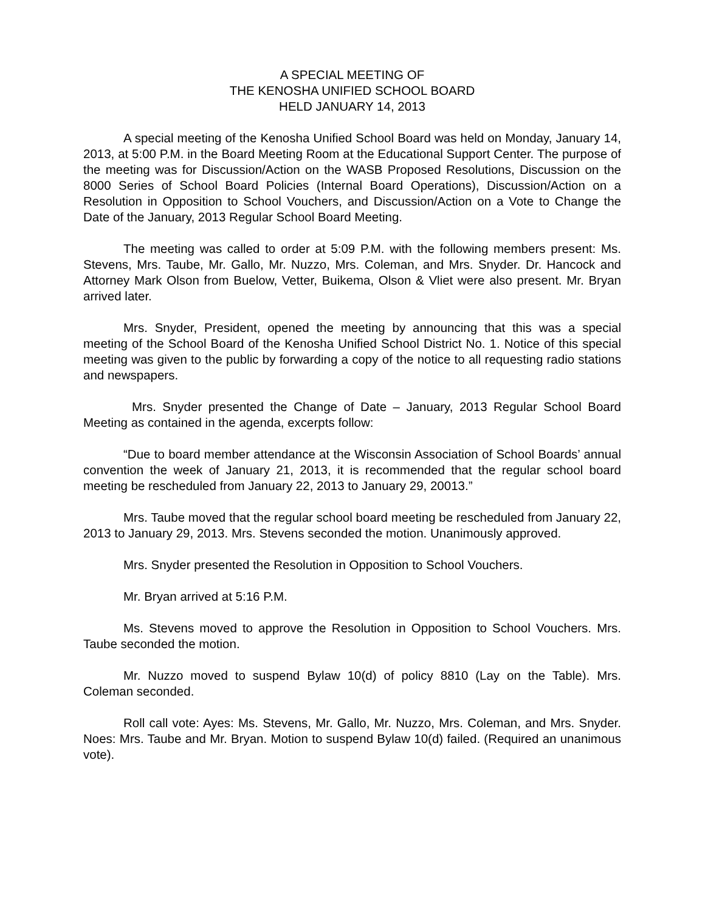A SPECIAL MEETING OF
THE KENOSHA UNIFIED SCHOOL BOARD
HELD JANUARY 14, 2013
A special meeting of the Kenosha Unified School Board was held on Monday, January 14, 2013, at 5:00 P.M. in the Board Meeting Room at the Educational Support Center. The purpose of the meeting was for Discussion/Action on the WASB Proposed Resolutions, Discussion on the 8000 Series of School Board Policies (Internal Board Operations), Discussion/Action on a Resolution in Opposition to School Vouchers, and Discussion/Action on a Vote to Change the Date of the January, 2013 Regular School Board Meeting.
The meeting was called to order at 5:09 P.M. with the following members present: Ms. Stevens, Mrs. Taube, Mr. Gallo, Mr. Nuzzo, Mrs. Coleman, and Mrs. Snyder. Dr. Hancock and Attorney Mark Olson from Buelow, Vetter, Buikema, Olson & Vliet were also present. Mr. Bryan arrived later.
Mrs. Snyder, President, opened the meeting by announcing that this was a special meeting of the School Board of the Kenosha Unified School District No. 1. Notice of this special meeting was given to the public by forwarding a copy of the notice to all requesting radio stations and newspapers.
Mrs. Snyder presented the Change of Date – January, 2013 Regular School Board Meeting as contained in the agenda, excerpts follow:
“Due to board member attendance at the Wisconsin Association of School Boards’ annual convention the week of January 21, 2013, it is recommended that the regular school board meeting be rescheduled from January 22, 2013 to January 29, 20013.”
Mrs. Taube moved that the regular school board meeting be rescheduled from January 22, 2013 to January 29, 2013. Mrs. Stevens seconded the motion. Unanimously approved.
Mrs. Snyder presented the Resolution in Opposition to School Vouchers.
Mr. Bryan arrived at 5:16 P.M.
Ms. Stevens moved to approve the Resolution in Opposition to School Vouchers. Mrs. Taube seconded the motion.
Mr. Nuzzo moved to suspend Bylaw 10(d) of policy 8810 (Lay on the Table). Mrs. Coleman seconded.
Roll call vote: Ayes: Ms. Stevens, Mr. Gallo, Mr. Nuzzo, Mrs. Coleman, and Mrs. Snyder. Noes: Mrs. Taube and Mr. Bryan. Motion to suspend Bylaw 10(d) failed. (Required an unanimous vote).